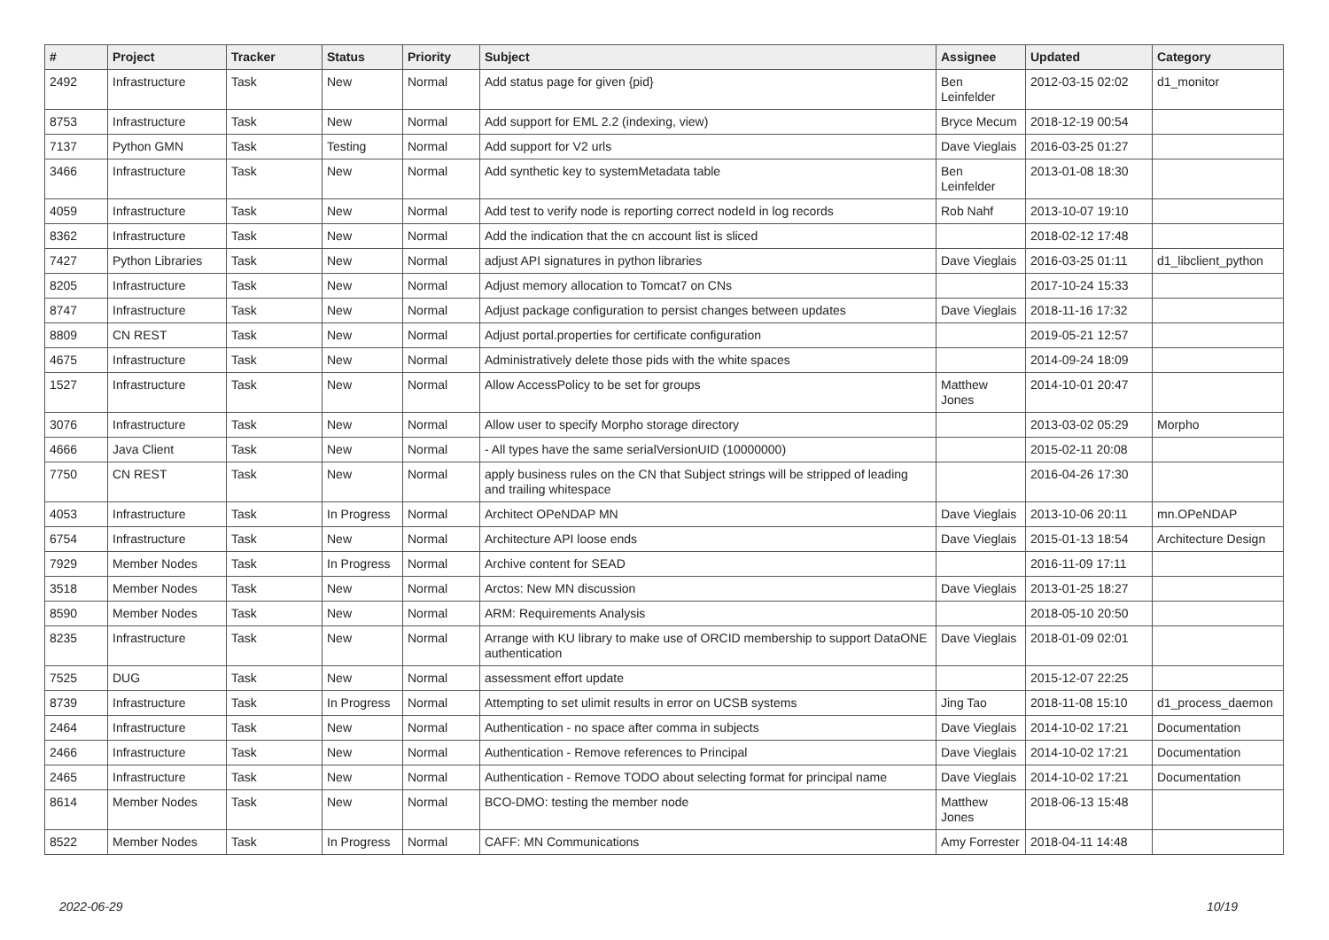| # | Project | Tracker | Status | Priority | Subject | Assignee | Updated | Category |
| --- | --- | --- | --- | --- | --- | --- | --- | --- |
| 2492 | Infrastructure | Task | New | Normal | Add status page for given {pid} | Ben Leinfelder | 2012-03-15 02:02 | d1_monitor |
| 8753 | Infrastructure | Task | New | Normal | Add support for EML 2.2 (indexing, view) | Bryce Mecum | 2018-12-19 00:54 | |
| 7137 | Python GMN | Task | Testing | Normal | Add support for V2 urls | Dave Vieglais | 2016-03-25 01:27 | |
| 3466 | Infrastructure | Task | New | Normal | Add synthetic key to systemMetadata table | Ben Leinfelder | 2013-01-08 18:30 | |
| 4059 | Infrastructure | Task | New | Normal | Add test to verify node is reporting correct nodeId in log records | Rob Nahf | 2013-10-07 19:10 | |
| 8362 | Infrastructure | Task | New | Normal | Add the indication that the cn account list is sliced | | 2018-02-12 17:48 | |
| 7427 | Python Libraries | Task | New | Normal | adjust API signatures in python libraries | Dave Vieglais | 2016-03-25 01:11 | d1_libclient_python |
| 8205 | Infrastructure | Task | New | Normal | Adjust memory allocation to Tomcat7 on CNs | | 2017-10-24 15:33 | |
| 8747 | Infrastructure | Task | New | Normal | Adjust package configuration to persist changes between updates | Dave Vieglais | 2018-11-16 17:32 | |
| 8809 | CN REST | Task | New | Normal | Adjust portal.properties for certificate configuration | | 2019-05-21 12:57 | |
| 4675 | Infrastructure | Task | New | Normal | Administratively delete those pids with the white spaces | | 2014-09-24 18:09 | |
| 1527 | Infrastructure | Task | New | Normal | Allow AccessPolicy to be set for groups | Matthew Jones | 2014-10-01 20:47 | |
| 3076 | Infrastructure | Task | New | Normal | Allow user to specify Morpho storage directory | | 2013-03-02 05:29 | Morpho |
| 4666 | Java Client | Task | New | Normal | - All types have the same serialVersionUID (10000000) | | 2015-02-11 20:08 | |
| 7750 | CN REST | Task | New | Normal | apply business rules on the CN that Subject strings will be stripped of leading and trailing whitespace | | 2016-04-26 17:30 | |
| 4053 | Infrastructure | Task | In Progress | Normal | Architect OPeNDAP MN | Dave Vieglais | 2013-10-06 20:11 | mn.OPeNDAP |
| 6754 | Infrastructure | Task | New | Normal | Architecture API loose ends | Dave Vieglais | 2015-01-13 18:54 | Architecture Design |
| 7929 | Member Nodes | Task | In Progress | Normal | Archive content for SEAD | | 2016-11-09 17:11 | |
| 3518 | Member Nodes | Task | New | Normal | Arctos: New MN discussion | Dave Vieglais | 2013-01-25 18:27 | |
| 8590 | Member Nodes | Task | New | Normal | ARM: Requirements Analysis | | 2018-05-10 20:50 | |
| 8235 | Infrastructure | Task | New | Normal | Arrange with KU library to make use of ORCID membership to support DataONE authentication | Dave Vieglais | 2018-01-09 02:01 | |
| 7525 | DUG | Task | New | Normal | assessment effort update | | 2015-12-07 22:25 | |
| 8739 | Infrastructure | Task | In Progress | Normal | Attempting to set ulimit results in error on UCSB systems | Jing Tao | 2018-11-08 15:10 | d1_process_daemon |
| 2464 | Infrastructure | Task | New | Normal | Authentication - no space after comma in subjects | Dave Vieglais | 2014-10-02 17:21 | Documentation |
| 2466 | Infrastructure | Task | New | Normal | Authentication - Remove references to Principal | Dave Vieglais | 2014-10-02 17:21 | Documentation |
| 2465 | Infrastructure | Task | New | Normal | Authentication - Remove TODO about selecting format for principal name | Dave Vieglais | 2014-10-02 17:21 | Documentation |
| 8614 | Member Nodes | Task | New | Normal | BCO-DMO: testing the member node | Matthew Jones | 2018-06-13 15:48 | |
| 8522 | Member Nodes | Task | In Progress | Normal | CAFF: MN Communications | Amy Forrester | 2018-04-11 14:48 | |
2022-06-29 10/19